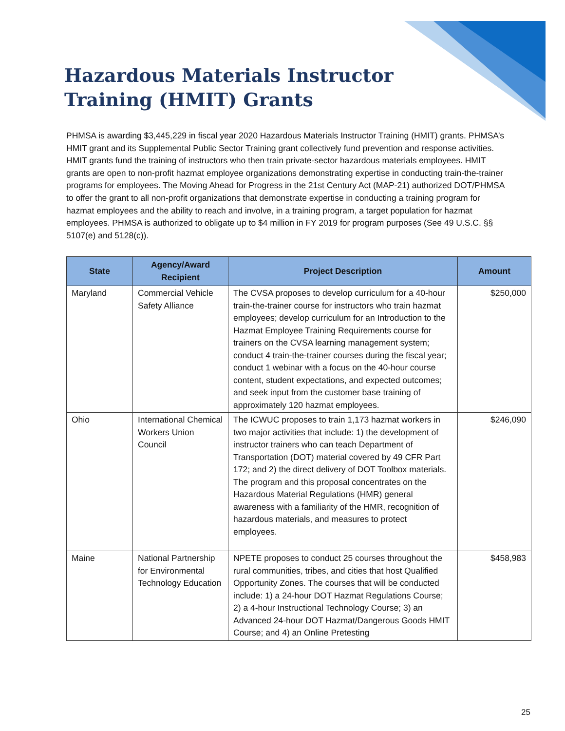Hazardous Materials Instructor Training (HMIT) Grants
PHMSA is awarding $3,445,229 in fiscal year 2020 Hazardous Materials Instructor Training (HMIT) grants. PHMSA’s HMIT grant and its Supplemental Public Sector Training grant collectively fund prevention and response activities. HMIT grants fund the training of instructors who then train private-sector hazardous materials employees. HMIT grants are open to non-profit hazmat employee organizations demonstrating expertise in conducting train-the-trainer programs for employees. The Moving Ahead for Progress in the 21st Century Act (MAP-21) authorized DOT/PHMSA to offer the grant to all non-profit organizations that demonstrate expertise in conducting a training program for hazmat employees and the ability to reach and involve, in a training program, a target population for hazmat employees. PHMSA is authorized to obligate up to $4 million in FY 2019 for program purposes (See 49 U.S.C. §§ 5107(e) and 5128(c)).
| State | Agency/Award Recipient | Project Description | Amount |
| --- | --- | --- | --- |
| Maryland | Commercial Vehicle Safety Alliance | The CVSA proposes to develop curriculum for a 40-hour train-the-trainer course for instructors who train hazmat employees; develop curriculum for an Introduction to the Hazmat Employee Training Requirements course for trainers on the CVSA learning management system; conduct 4 train-the-trainer courses during the fiscal year; conduct 1 webinar with a focus on the 40-hour course content, student expectations, and expected outcomes; and seek input from the customer base training of approximately 120 hazmat employees. | $250,000 |
| Ohio | International Chemical Workers Union Council | The ICWUC proposes to train 1,173 hazmat workers in two major activities that include: 1) the development of instructor trainers who can teach Department of Transportation (DOT) material covered by 49 CFR Part 172; and 2) the direct delivery of DOT Toolbox materials. The program and this proposal concentrates on the Hazardous Material Regulations (HMR) general awareness with a familiarity of the HMR, recognition of hazardous materials, and measures to protect employees. | $246,090 |
| Maine | National Partnership for Environmental Technology Education | NPETE proposes to conduct 25 courses throughout the rural communities, tribes, and cities that host Qualified Opportunity Zones. The courses that will be conducted include: 1) a 24-hour DOT Hazmat Regulations Course; 2) a 4-hour Instructional Technology Course; 3) an Advanced 24-hour DOT Hazmat/Dangerous Goods HMIT Course; and 4) an Online Pretesting | $458,983 |
25